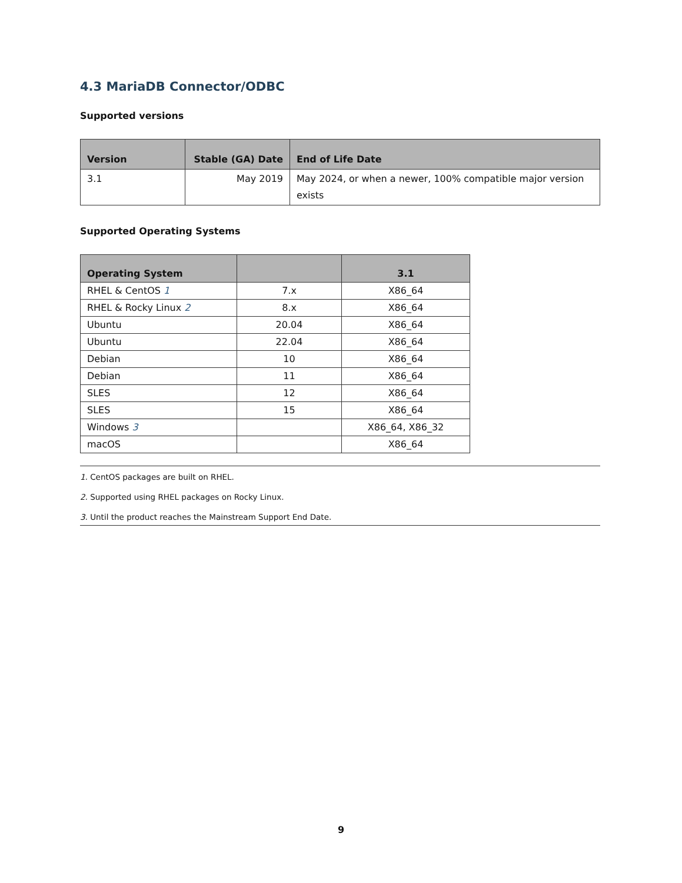4.3 MariaDB Connector/ODBC
Supported versions
| Version | Stable (GA) Date | End of Life Date |
| --- | --- | --- |
| 3.1 | May 2019 | May 2024, or when a newer, 100% compatible major version exists |
Supported Operating Systems
| Operating System | | 3.1 |
| --- | --- | --- |
| RHEL & CentOS <sup>1</sup> | 7.x | X86_64 |
| RHEL & Rocky Linux <sup>2</sup> | 8.x | X86_64 |
| Ubuntu | 20.04 | X86_64 |
| Ubuntu | 22.04 | X86_64 |
| Debian | 10 | X86_64 |
| Debian | 11 | X86_64 |
| SLES | 12 | X86_64 |
| SLES | 15 | X86_64 |
| Windows <sup>3</sup> | | X86_64, X86_32 |
| macOS | | X86_64 |
1. CentOS packages are built on RHEL.
2. Supported using RHEL packages on Rocky Linux.
3. Until the product reaches the Mainstream Support End Date.
9